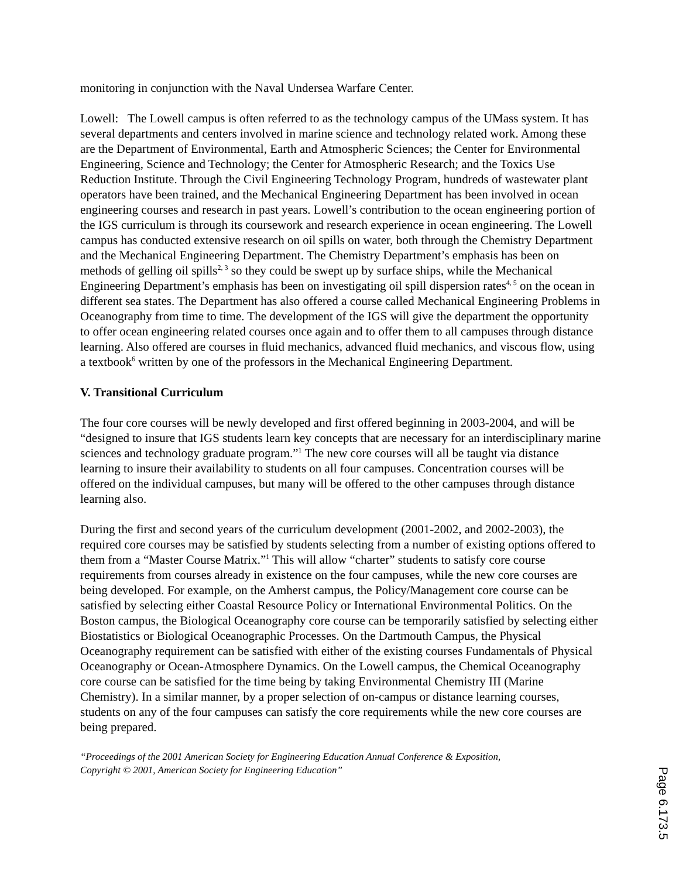monitoring in conjunction with the Naval Undersea Warfare Center.
Lowell: The Lowell campus is often referred to as the technology campus of the UMass system. It has several departments and centers involved in marine science and technology related work. Among these are the Department of Environmental, Earth and Atmospheric Sciences; the Center for Environmental Engineering, Science and Technology; the Center for Atmospheric Research; and the Toxics Use Reduction Institute. Through the Civil Engineering Technology Program, hundreds of wastewater plant operators have been trained, and the Mechanical Engineering Department has been involved in ocean engineering courses and research in past years. Lowell’s contribution to the ocean engineering portion of the IGS curriculum is through its coursework and research experience in ocean engineering. The Lowell campus has conducted extensive research on oil spills on water, both through the Chemistry Department and the Mechanical Engineering Department. The Chemistry Department’s emphasis has been on methods of gelling oil spills<sup>2, 3</sup> so they could be swept up by surface ships, while the Mechanical Engineering Department’s emphasis has been on investigating oil spill dispersion rates<sup>4, 5</sup> on the ocean in different sea states. The Department has also offered a course called Mechanical Engineering Problems in Oceanography from time to time. The development of the IGS will give the department the opportunity to offer ocean engineering related courses once again and to offer them to all campuses through distance learning. Also offered are courses in fluid mechanics, advanced fluid mechanics, and viscous flow, using a textbook<sup>6</sup> written by one of the professors in the Mechanical Engineering Department.
V. Transitional Curriculum
The four core courses will be newly developed and first offered beginning in 2003-2004, and will be “designed to insure that IGS students learn key concepts that are necessary for an interdisciplinary marine sciences and technology graduate program.”<sup>1</sup> The new core courses will all be taught via distance learning to insure their availability to students on all four campuses. Concentration courses will be offered on the individual campuses, but many will be offered to the other campuses through distance learning also.
During the first and second years of the curriculum development (2001-2002, and 2002-2003), the required core courses may be satisfied by students selecting from a number of existing options offered to them from a “Master Course Matrix.”<sup>1</sup> This will allow “charter” students to satisfy core course requirements from courses already in existence on the four campuses, while the new core courses are being developed. For example, on the Amherst campus, the Policy/Management core course can be satisfied by selecting either Coastal Resource Policy or International Environmental Politics. On the Boston campus, the Biological Oceanography core course can be temporarily satisfied by selecting either Biostatistics or Biological Oceanographic Processes. On the Dartmouth Campus, the Physical Oceanography requirement can be satisfied with either of the existing courses Fundamentals of Physical Oceanography or Ocean-Atmosphere Dynamics. On the Lowell campus, the Chemical Oceanography core course can be satisfied for the time being by taking Environmental Chemistry III (Marine Chemistry). In a similar manner, by a proper selection of on-campus or distance learning courses, students on any of the four campuses can satisfy the core requirements while the new core courses are being prepared.
“Proceedings of the 2001 American Society for Engineering Education Annual Conference & Exposition,
Copyright © 2001, American Society for Engineering Education”
Page 6.173.5